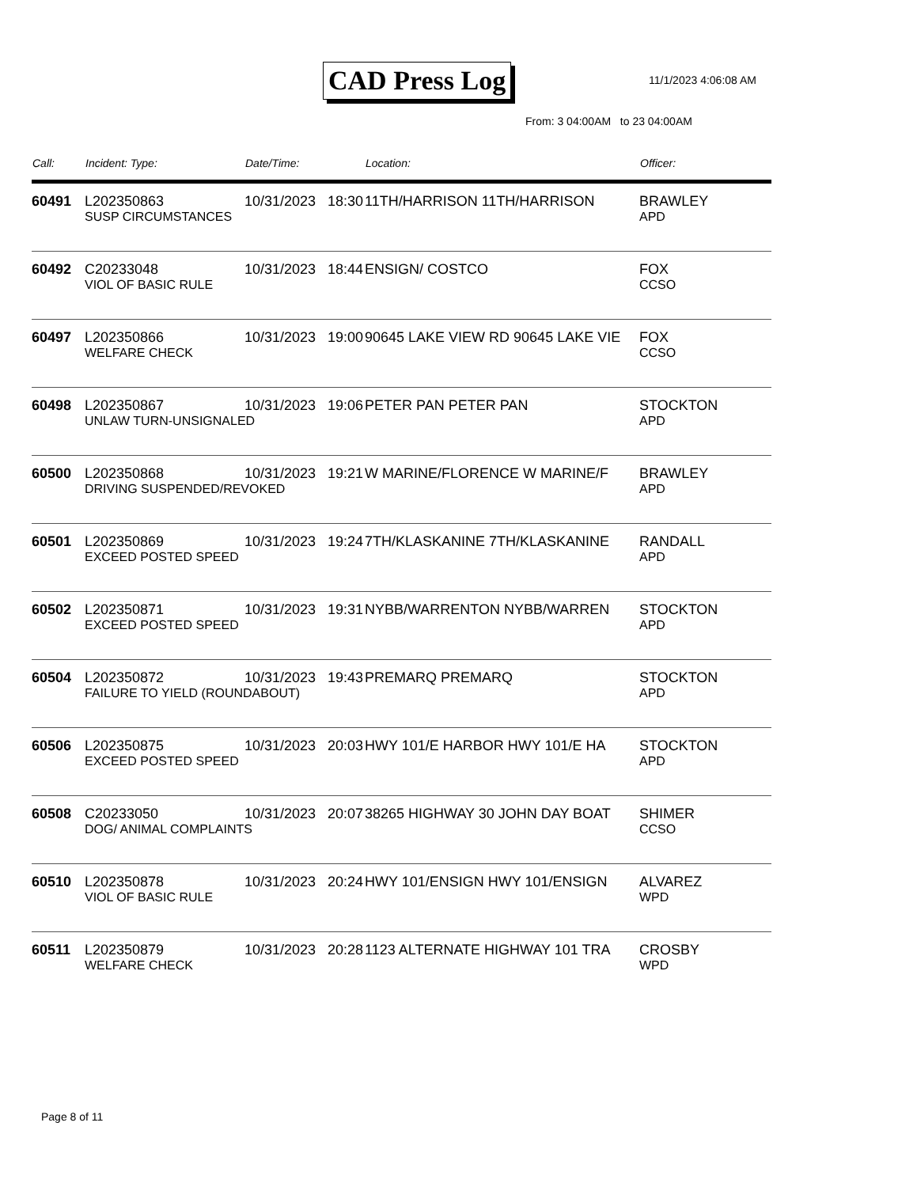CAD Press Log 11/1/2023 4:06:08 AM
From: 3 04:00AM to 23 04:00AM
| Call: | Incident: Type: | Date/Time: | Location: | Officer: |
| --- | --- | --- | --- | --- |
| 60491 | L202350863 | 10/31/2023 18:30 | 11TH/HARRISON 11TH/HARRISON | BRAWLEY |
| | SUSP CIRCUMSTANCES | | | APD |
| 60492 | C20233048 | 10/31/2023 18:44 | ENSIGN/ COSTCO | FOX |
| | VIOL OF BASIC RULE | | | CCSO |
| 60497 | L202350866 | 10/31/2023 19:00 | 90645 LAKE VIEW RD 90645 LAKE VIE | FOX |
| | WELFARE CHECK | | | CCSO |
| 60498 | L202350867 | 10/31/2023 19:06 | PETER PAN PETER PAN | STOCKTON |
| | UNLAW TURN-UNSIGNALED | | | APD |
| 60500 | L202350868 | 10/31/2023 19:21 | W MARINE/FLORENCE W MARINE/F | BRAWLEY |
| | DRIVING SUSPENDED/REVOKED | | | APD |
| 60501 | L202350869 | 10/31/2023 19:24 | 7TH/KLASKANINE 7TH/KLASKANINE | RANDALL |
| | EXCEED POSTED SPEED | | | APD |
| 60502 | L202350871 | 10/31/2023 19:31 | NYBB/WARRENTON NYBB/WARREN | STOCKTON |
| | EXCEED POSTED SPEED | | | APD |
| 60504 | L202350872 | 10/31/2023 19:43 | PREMARQ PREMARQ | STOCKTON |
| | FAILURE TO YIELD (ROUNDABOUT) | | | APD |
| 60506 | L202350875 | 10/31/2023 20:03 | HWY 101/E HARBOR HWY 101/E HA | STOCKTON |
| | EXCEED POSTED SPEED | | | APD |
| 60508 | C20233050 | 10/31/2023 20:07 | 38265 HIGHWAY 30 JOHN DAY BOAT | SHIMER |
| | DOG/ ANIMAL COMPLAINTS | | | CCSO |
| 60510 | L202350878 | 10/31/2023 20:24 | HWY 101/ENSIGN HWY 101/ENSIGN | ALVAREZ |
| | VIOL OF BASIC RULE | | | WPD |
| 60511 | L202350879 | 10/31/2023 20:28 | 1123 ALTERNATE HIGHWAY 101 TRA | CROSBY |
| | WELFARE CHECK | | | WPD |
Page 8 of 11